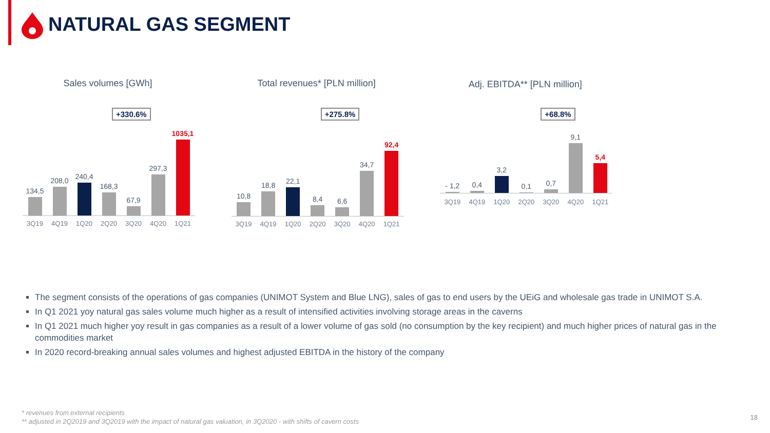NATURAL GAS SEGMENT
Sales volumes [GWh]
+330.6%
134,5
208,0
240,4
168,3
67,9
297,3
1035,1
3Q19 4Q19 1Q20 2Q20 3Q20 4Q20 1Q21
Total revenues* [PLN million]
+275.8%
10,8
18,8
22,1
8,4
6,6
34,7
92,4
3Q19 4Q19 1Q20 2Q20 3Q20 4Q20 1Q21
Adj. EBITDA** [PLN million]
+68.8%
- 1,2
0,4
3,2
0,1
0,7
9,1
5,4
3Q19 4Q19 1Q20 2Q20 3Q20 4Q20 1Q21
The segment consists of the operations of gas companies (UNIMOT System and Blue LNG), sales of gas to end users by the UEiG and wholesale gas trade in UNIMOT S.A.
In Q1 2021 yoy natural gas sales volume much higher as a result of intensified activities involving storage areas in the caverns
In Q1 2021 much higher yoy result in gas companies as a result of a lower volume of gas sold (no consumption by the key recipient) and much higher prices of natural gas in the commodities market
In 2020 record-breaking annual sales volumes and highest adjusted EBITDA in the history of the company
* revenues from external recipients
** adjusted in 2Q2019 and 3Q2019 with the impact of natural gas valuation, in 3Q2020 - with shifts of cavern costs
18